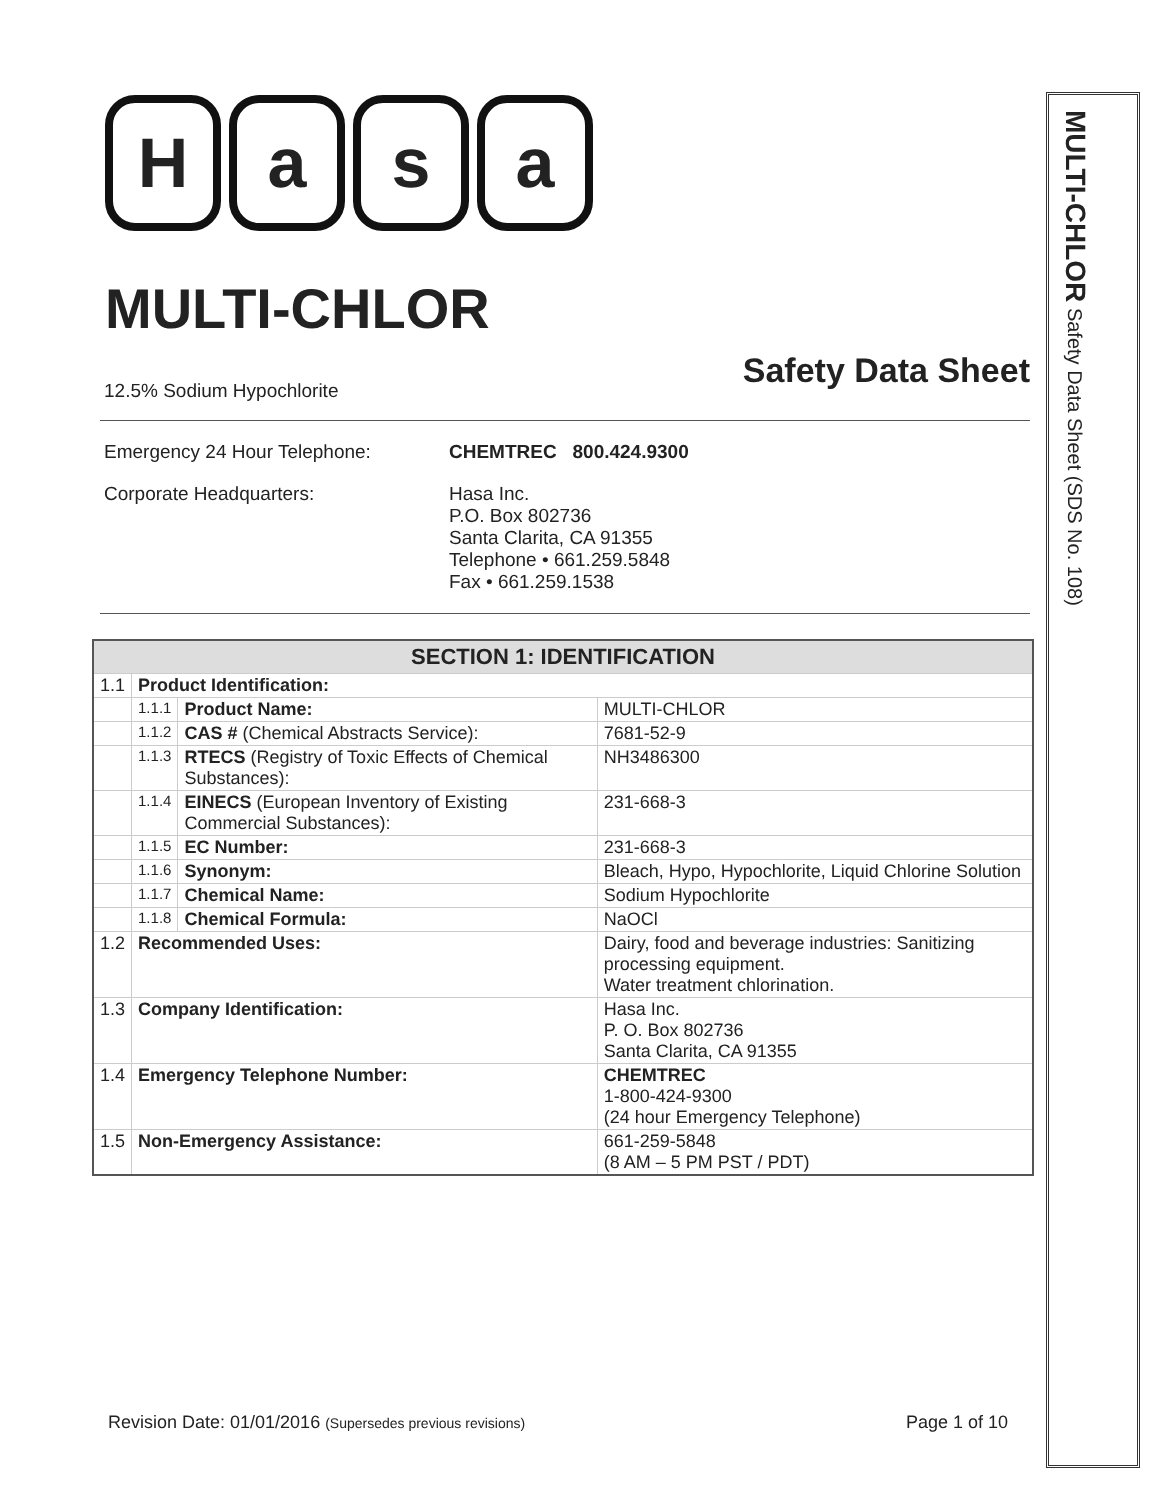H a s a
MULTI-CHLOR
Safety Data Sheet
12.5% Sodium Hypochlorite
Emergency 24 Hour Telephone:
CHEMTREC 800.424.9300
Corporate Headquarters:
Hasa Inc.
P.O. Box 802736
Santa Clarita, CA 91355
Telephone • 661.259.5848
Fax • 661.259.1538
| SECTION 1: IDENTIFICATION | | | |
| --- | --- | --- | --- |
| 1.1 | Product Identification: | | |
| | 1.1.1 | Product Name: | MULTI-CHLOR |
| | 1.1.2 | CAS # (Chemical Abstracts Service): | 7681-52-9 |
| | 1.1.3 | RTECS (Registry of Toxic Effects of Chemical Substances): | NH3486300 |
| | 1.1.4 | EINECS (European Inventory of Existing Commercial Substances): | 231-668-3 |
| | 1.1.5 | EC Number: | 231-668-3 |
| | 1.1.6 | Synonym: | Bleach, Hypo, Hypochlorite, Liquid Chlorine Solution |
| | 1.1.7 | Chemical Name: | Sodium Hypochlorite |
| | 1.1.8 | Chemical Formula: | NaOCl |
| 1.2 | Recommended Uses: | | Dairy, food and beverage industries: Sanitizing processing equipment. Water treatment chlorination. |
| 1.3 | Company Identification: | | Hasa Inc. P. O. Box 802736 Santa Clarita, CA 91355 |
| 1.4 | Emergency Telephone Number: | | CHEMTREC 1-800-424-9300 (24 hour Emergency Telephone) |
| 1.5 | Non-Emergency Assistance: | | 661-259-5848 (8 AM – 5 PM PST / PDT) |
MULTI-CHLOR Safety Data Sheet (SDS No. 108)
Revision Date: 01/01/2016 (Supersedes previous revisions)
Page 1 of 10